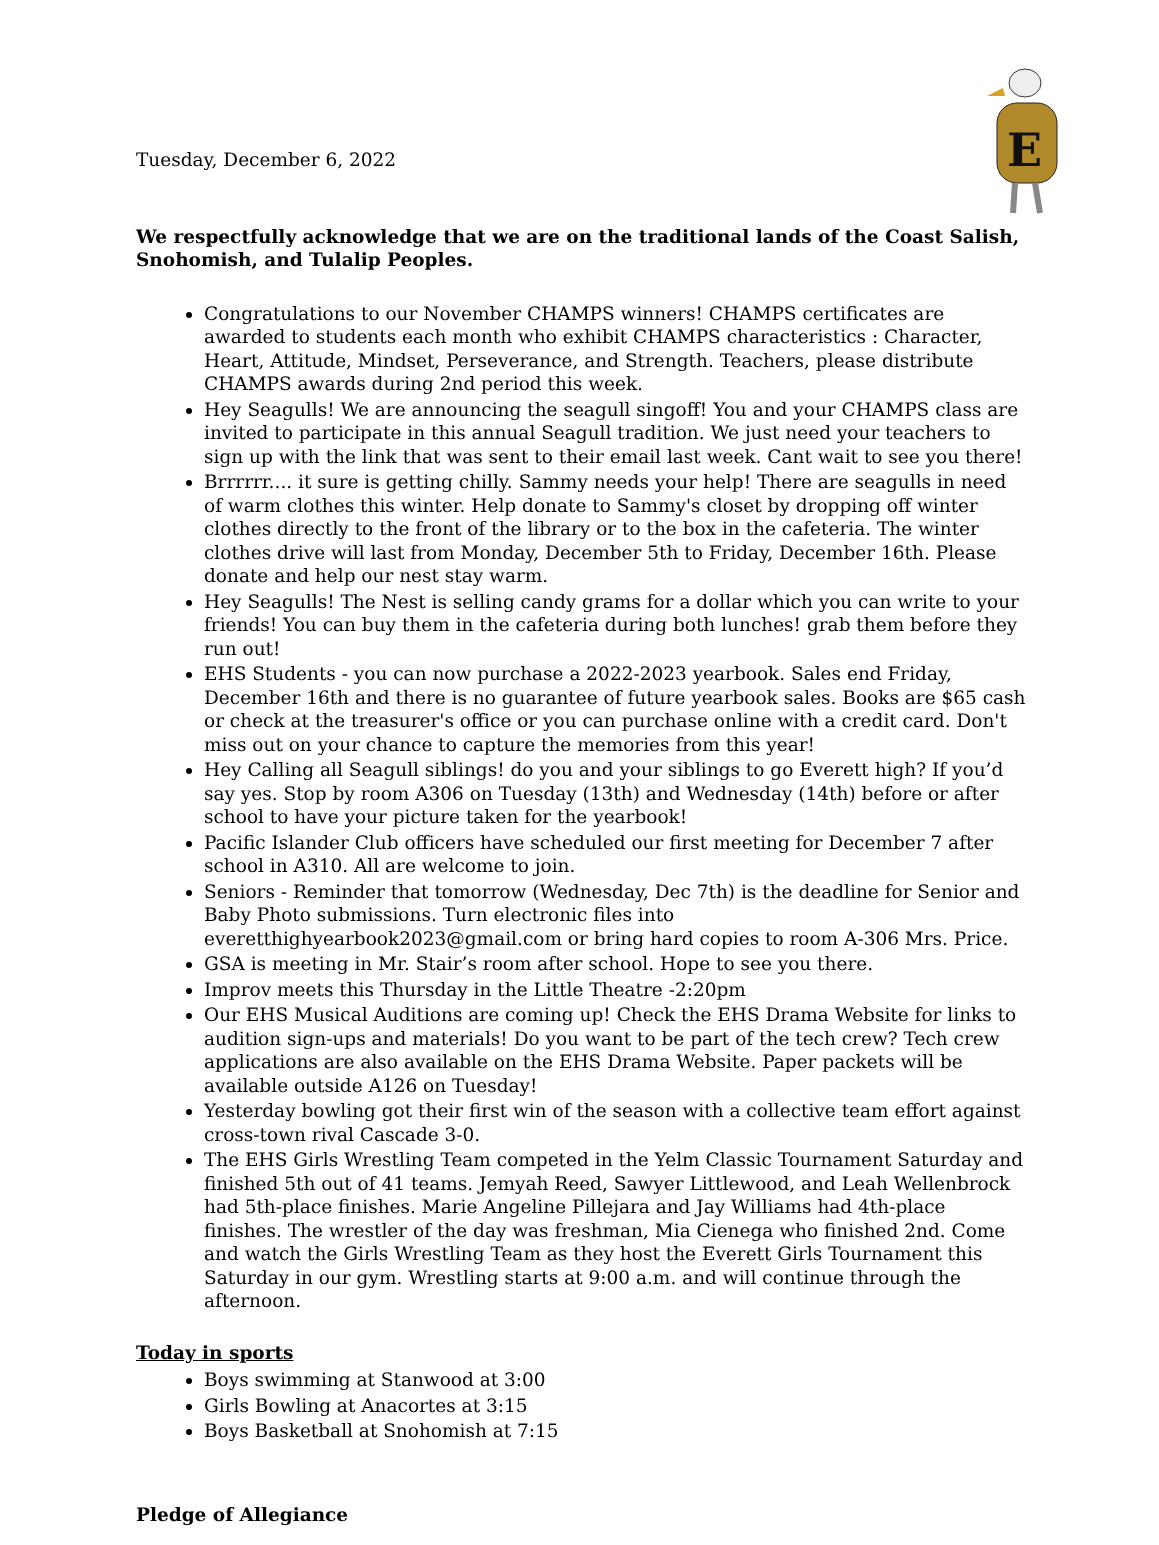E
Tuesday, December 6, 2022
We respectfully acknowledge that we are on the traditional lands of the Coast Salish, Snohomish, and Tulalip Peoples.
Congratulations to our November CHAMPS winners! CHAMPS certificates are awarded to students each month who exhibit CHAMPS characteristics : Character, Heart, Attitude, Mindset, Perseverance, and Strength. Teachers, please distribute CHAMPS awards during 2nd period this week.
Hey Seagulls! We are announcing the seagull singoff! You and your CHAMPS class are invited to participate in this annual Seagull tradition. We just need your teachers to sign up with the link that was sent to their email last week. Cant wait to see you there!
Brrrrrr.... it sure is getting chilly. Sammy needs your help! There are seagulls in need of warm clothes this winter. Help donate to Sammy's closet by dropping off winter clothes directly to the front of the library or to the box in the cafeteria. The winter clothes drive will last from Monday, December 5th to Friday, December 16th. Please donate and help our nest stay warm.
Hey Seagulls! The Nest is selling candy grams for a dollar which you can write to your friends! You can buy them in the cafeteria during both lunches! grab them before they run out!
EHS Students - you can now purchase a 2022-2023 yearbook. Sales end Friday, December 16th and there is no guarantee of future yearbook sales. Books are $65 cash or check at the treasurer's office or you can purchase online with a credit card. Don't miss out on your chance to capture the memories from this year!
Hey Calling all Seagull siblings! do you and your siblings to go Everett high? If you’d say yes. Stop by room A306 on Tuesday (13th) and Wednesday (14th) before or after school to have your picture taken for the yearbook!
Pacific Islander Club officers have scheduled our first meeting for December 7 after school in A310. All are welcome to join.
Seniors - Reminder that tomorrow (Wednesday, Dec 7th) is the deadline for Senior and Baby Photo submissions. Turn electronic files into everetthighyearbook2023@gmail.com or bring hard copies to room A-306 Mrs. Price.
GSA is meeting in Mr. Stair’s room after school. Hope to see you there.
Improv meets this Thursday in the Little Theatre -2:20pm
Our EHS Musical Auditions are coming up! Check the EHS Drama Website for links to audition sign-ups and materials! Do you want to be part of the tech crew? Tech crew applications are also available on the EHS Drama Website. Paper packets will be available outside A126 on Tuesday!
Yesterday bowling got their first win of the season with a collective team effort against cross-town rival Cascade 3-0.
The EHS Girls Wrestling Team competed in the Yelm Classic Tournament Saturday and finished 5th out of 41 teams. Jemyah Reed, Sawyer Littlewood, and Leah Wellenbrock had 5th-place finishes. Marie Angeline Pillejara and Jay Williams had 4th-place finishes. The wrestler of the day was freshman, Mia Cienega who finished 2nd. Come and watch the Girls Wrestling Team as they host the Everett Girls Tournament this Saturday in our gym. Wrestling starts at 9:00 a.m. and will continue through the afternoon.
Today in sports
Boys swimming at Stanwood at 3:00
Girls Bowling at Anacortes at 3:15
Boys Basketball at Snohomish at 7:15
Pledge of Allegiance